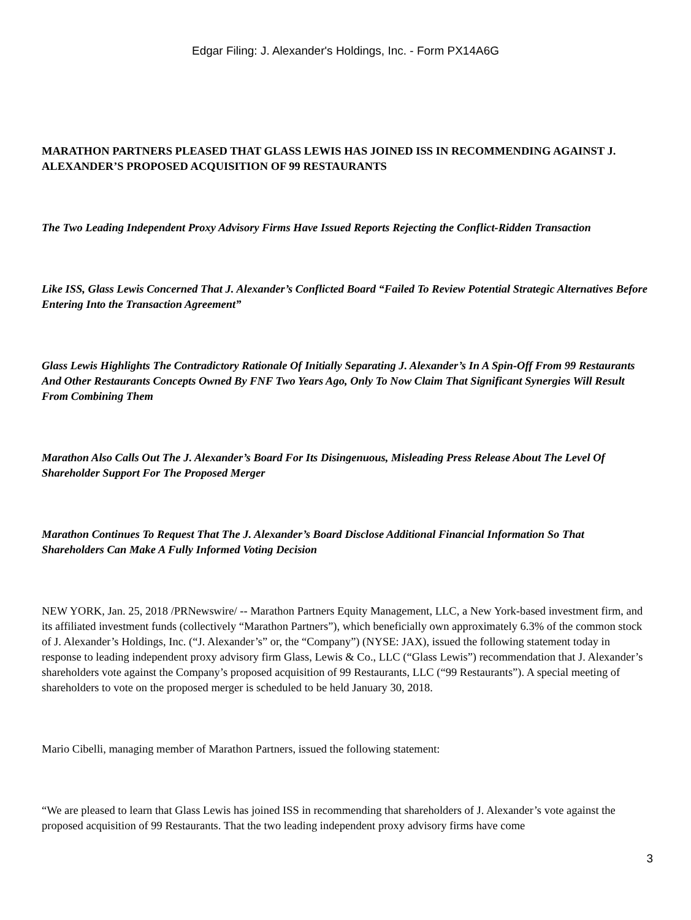Edgar Filing: J. Alexander's Holdings, Inc. - Form PX14A6G
MARATHON PARTNERS PLEASED THAT GLASS LEWIS HAS JOINED ISS IN RECOMMENDING AGAINST J. ALEXANDER’S PROPOSED ACQUISITION OF 99 RESTAURANTS
The Two Leading Independent Proxy Advisory Firms Have Issued Reports Rejecting the Conflict-Ridden Transaction
Like ISS, Glass Lewis Concerned That J. Alexander’s Conflicted Board “Failed To Review Potential Strategic Alternatives Before Entering Into the Transaction Agreement”
Glass Lewis Highlights The Contradictory Rationale Of Initially Separating J. Alexander’s In A Spin-Off From 99 Restaurants And Other Restaurants Concepts Owned By FNF Two Years Ago, Only To Now Claim That Significant Synergies Will Result From Combining Them
Marathon Also Calls Out The J. Alexander’s Board For Its Disingenuous, Misleading Press Release About The Level Of Shareholder Support For The Proposed Merger
Marathon Continues To Request That The J. Alexander’s Board Disclose Additional Financial Information So That Shareholders Can Make A Fully Informed Voting Decision
NEW YORK, Jan. 25, 2018 /PRNewswire/ -- Marathon Partners Equity Management, LLC, a New York-based investment firm, and its affiliated investment funds (collectively “Marathon Partners”), which beneficially own approximately 6.3% of the common stock of J. Alexander’s Holdings, Inc. (“J. Alexander’s” or, the “Company”) (NYSE: JAX), issued the following statement today in response to leading independent proxy advisory firm Glass, Lewis & Co., LLC (“Glass Lewis”) recommendation that J. Alexander’s shareholders vote against the Company’s proposed acquisition of 99 Restaurants, LLC (“99 Restaurants”). A special meeting of shareholders to vote on the proposed merger is scheduled to be held January 30, 2018.
Mario Cibelli, managing member of Marathon Partners, issued the following statement:
“We are pleased to learn that Glass Lewis has joined ISS in recommending that shareholders of J. Alexander’s vote against the proposed acquisition of 99 Restaurants. That the two leading independent proxy advisory firms have come
3